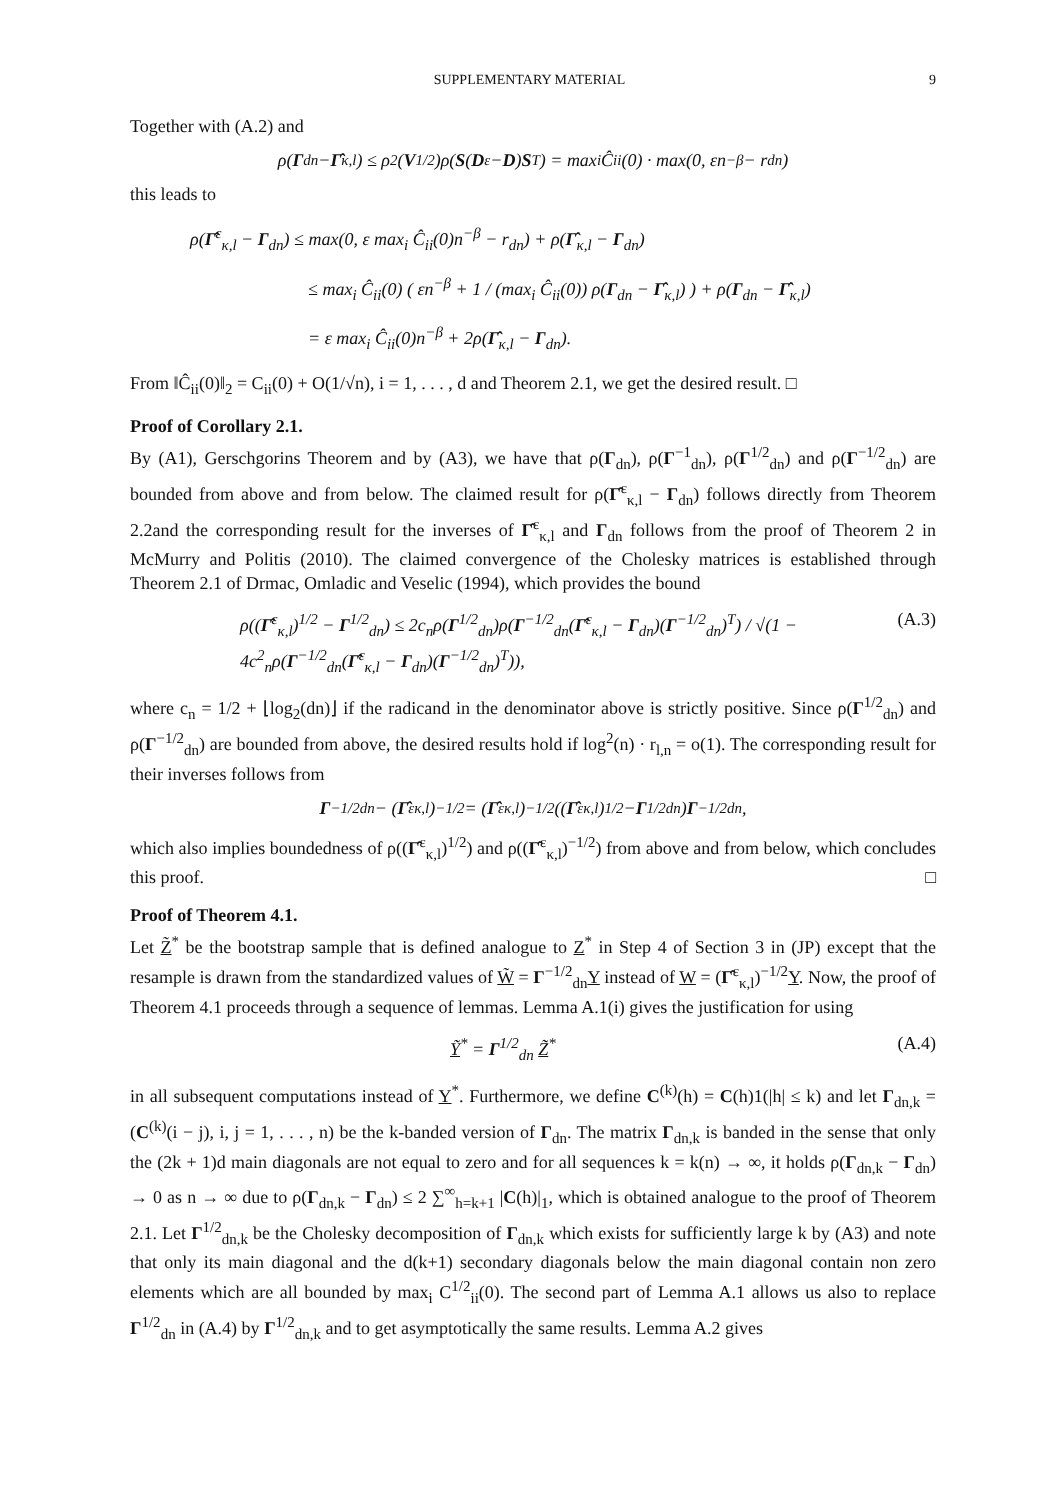SUPPLEMENTARY MATERIAL 9
Together with (A.2) and
ρ(Γ<sub>dn</sub> − Γ̂<sub>κ,l</sub>) ≤ ρ<sup>2</sup>(V<sup>1/2</sup>)ρ(S (D<sup>ε</sup> − D) S<sup>T</sup>) = max<sub>i</sub> Ĉ<sub>ii</sub>(0) · max(0, εn<sup>−β</sup> − r<sub>dn</sub>)
this leads to
ρ(Γ̂<sup>ε</sup><sub>κ,l</sub> − Γ<sub>dn</sub>) ≤ max(0, ε max<sub>i</sub> Ĉ<sub>ii</sub>(0)n<sup>−β</sup> − r<sub>dn</sub>) + ρ(Γ̂<sub>κ,l</sub> − Γ<sub>dn</sub>)
≤ max<sub>i</sub> Ĉ<sub>ii</sub>(0) ( εn<sup>−β</sup> + 1 / (max<sub>i</sub> Ĉ<sub>ii</sub>(0)) ρ(Γ<sub>dn</sub> − Γ̂<sub>κ,l</sub>) ) + ρ(Γ<sub>dn</sub> − Γ̂<sub>κ,l</sub>)
= ε max<sub>i</sub> Ĉ<sub>ii</sub>(0)n<sup>−β</sup> + 2ρ(Γ̂<sub>κ,l</sub> − Γ<sub>dn</sub>).
From ‖Ĉ<sub>ii</sub>(0)‖<sub>2</sub> = C<sub>ii</sub>(0) + O(1/√n), i = 1, . . . , d and Theorem 2.1, we get the desired result. □
Proof of Corollary 2.1.
By (A1), Gerschgorins Theorem and by (A3), we have that ρ(Γ<sub>dn</sub>), ρ(Γ<sup>−1</sup><sub>dn</sub>), ρ(Γ<sup>1/2</sup><sub>dn</sub>) and ρ(Γ<sup>−1/2</sup><sub>dn</sub>) are bounded from above and from below. The claimed result for ρ(Γ̂<sup>ε</sup><sub>κ,l</sub> − Γ<sub>dn</sub>) follows directly from Theorem 2.2and the corresponding result for the inverses of Γ̂<sup>ε</sup><sub>κ,l</sub> and Γ<sub>dn</sub> follows from the proof of Theorem 2 in McMurry and Politis (2010). The claimed convergence of the Cholesky matrices is established through Theorem 2.1 of Drmac, Omladic and Veselic (1994), which provides the bound
ρ((Γ̂<sup>ε</sup><sub>κ,l</sub>)<sup>1/2</sup> − Γ<sup>1/2</sup><sub>dn</sub>) ≤ 2c<sub>n</sub>ρ(Γ<sup>1/2</sup><sub>dn</sub>)ρ(Γ<sup>−1/2</sup><sub>dn</sub>(Γ̂<sup>ε</sup><sub>κ,l</sub> − Γ<sub>dn</sub>)(Γ<sup>−1/2</sup><sub>dn</sub>)<sup>T</sup>) / √(1 − 4c<sup>2</sup><sub>n</sub>ρ(Γ<sup>−1/2</sup><sub>dn</sub>(Γ̂<sup>ε</sup><sub>κ,l</sub> − Γ<sub>dn</sub>)(Γ<sup>−1/2</sup><sub>dn</sub>)<sup>T</sup>)), (A.3)
where c<sub>n</sub> = 1/2 + ⌊log<sub>2</sub>(dn)⌋ if the radicand in the denominator above is strictly positive. Since ρ(Γ<sup>1/2</sup><sub>dn</sub>) and ρ(Γ<sup>−1/2</sup><sub>dn</sub>) are bounded from above, the desired results hold if log<sup>2</sup>(n) · r<sub>l,n</sub> = o(1). The corresponding result for their inverses follows from
Γ<sup>−1/2</sup><sub>dn</sub> − (Γ̂<sup>ε</sup><sub>κ,l</sub>)<sup>−1/2</sup> = (Γ̂<sup>ε</sup><sub>κ,l</sub>)<sup>−1/2</sup> ((Γ̂<sup>ε</sup><sub>κ,l</sub>)<sup>1/2</sup> − Γ<sup>1/2</sup><sub>dn</sub>) Γ<sup>−1/2</sup><sub>dn</sub>,
which also implies boundedness of ρ((Γ̂<sup>ε</sup><sub>κ,l</sub>)<sup>1/2</sup>) and ρ((Γ̂<sup>ε</sup><sub>κ,l</sub>)<sup>−1/2</sup>) from above and from below, which concludes this proof. □
Proof of Theorem 4.1.
Let Z̃<sup>*</sup> be the bootstrap sample that is defined analogue to Z<sup>*</sup> in Step 4 of Section 3 in (JP) except that the resample is drawn from the standardized values of W̃ = Γ<sup>−1/2</sup><sub>dn</sub>Y instead of W = (Γ̂<sup>ε</sup><sub>κ,l</sub>)<sup>−1/2</sup>Y. Now, the proof of Theorem 4.1 proceeds through a sequence of lemmas. Lemma A.1(i) gives the justification for using
Ỹ<sup>*</sup> = Γ<sup>1/2</sup><sub>dn</sub> Z̃<sup>*</sup> (A.4)
in all subsequent computations instead of Y<sup>*</sup>. Furthermore, we define C<sup>(k)</sup>(h) = C(h)1(|h| ≤ k) and let Γ<sub>dn,k</sub> = (C<sup>(k)</sup>(i − j), i, j = 1, . . . , n) be the k-banded version of Γ<sub>dn</sub>. The matrix Γ<sub>dn,k</sub> is banded in the sense that only the (2k + 1)d main diagonals are not equal to zero and for all sequences k = k(n) → ∞, it holds ρ(Γ<sub>dn,k</sub> − Γ<sub>dn</sub>) → 0 as n → ∞ due to ρ(Γ<sub>dn,k</sub> − Γ<sub>dn</sub>) ≤ 2 ∑<sup>∞</sup><sub>h=k+1</sub> |C(h)|<sub>1</sub>, which is obtained analogue to the proof of Theorem 2.1. Let Γ<sup>1/2</sup><sub>dn,k</sub> be the Cholesky decomposition of Γ<sub>dn,k</sub> which exists for sufficiently large k by (A3) and note that only its main diagonal and the d(k+1) secondary diagonals below the main diagonal contain non zero elements which are all bounded by max<sub>i</sub> C<sup>1/2</sup><sub>ii</sub>(0). The second part of Lemma A.1 allows us also to replace Γ<sup>1/2</sup><sub>dn</sub> in (A.4) by Γ<sup>1/2</sup><sub>dn,k</sub> and to get asymptotically the same results. Lemma A.2 gives